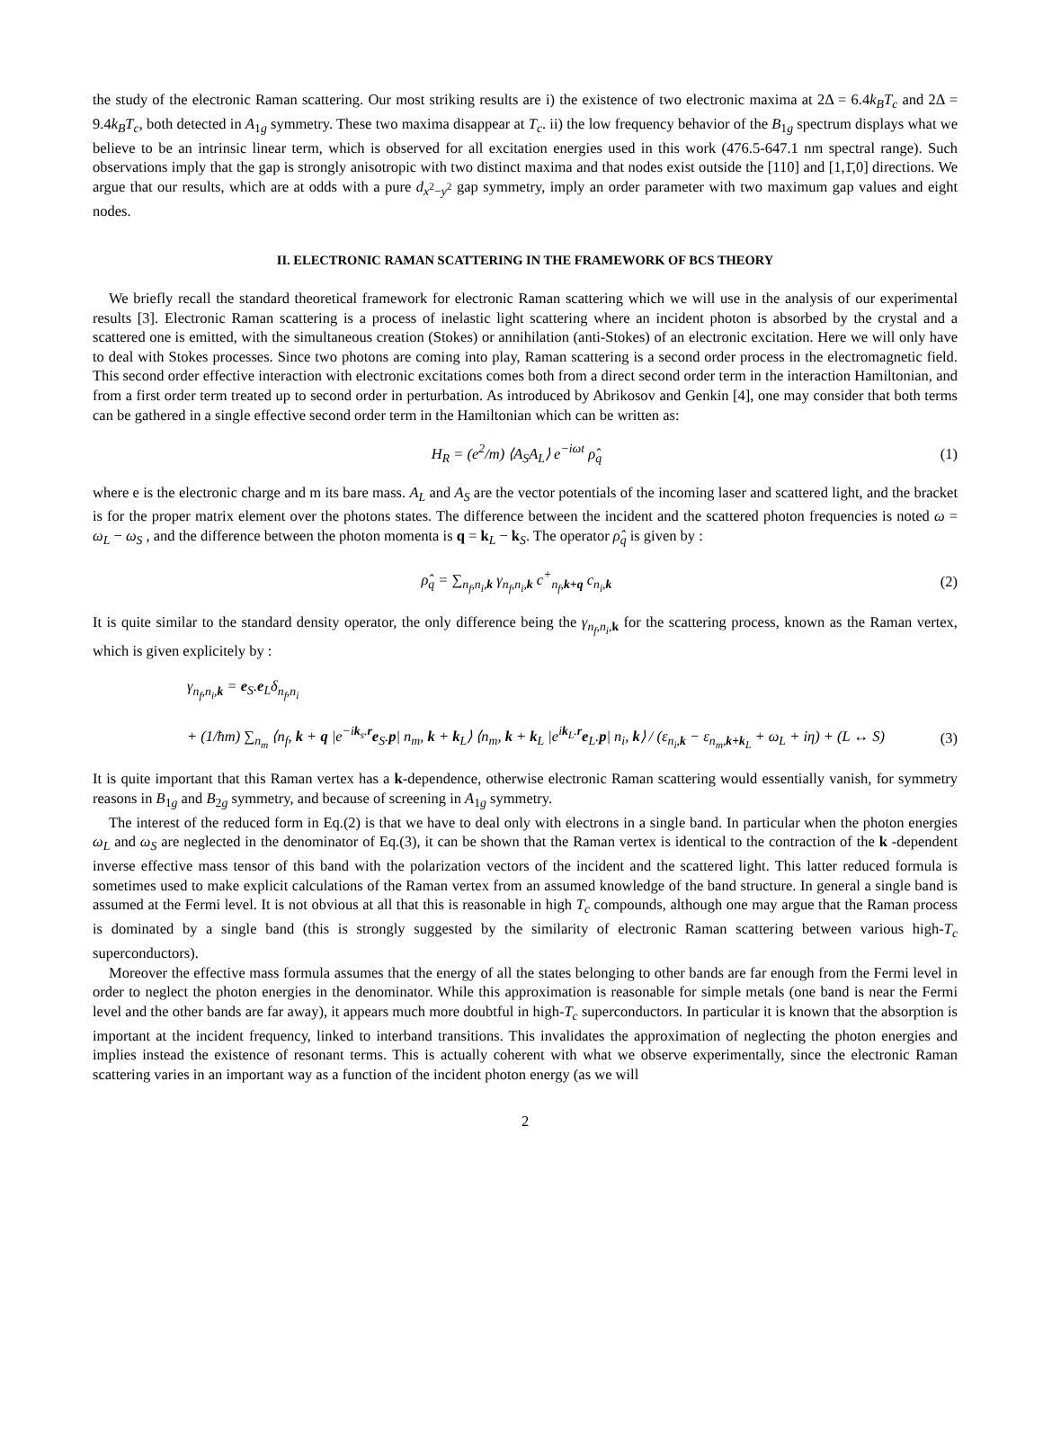the study of the electronic Raman scattering. Our most striking results are i) the existence of two electronic maxima at 2Δ = 6.4k<sub>B</sub>T<sub>c</sub> and 2Δ = 9.4k<sub>B</sub>T<sub>c</sub>, both detected in A<sub>1g</sub> symmetry. These two maxima disappear at T<sub>c</sub>. ii) the low frequency behavior of the B<sub>1g</sub> spectrum displays what we believe to be an intrinsic linear term, which is observed for all excitation energies used in this work (476.5-647.1 nm spectral range). Such observations imply that the gap is strongly anisotropic with two distinct maxima and that nodes exist outside the [110] and [1,1̄,0] directions. We argue that our results, which are at odds with a pure d<sub>x<sup>2</sup>−y<sup>2</sup></sub> gap symmetry, imply an order parameter with two maximum gap values and eight nodes.
II. ELECTRONIC RAMAN SCATTERING IN THE FRAMEWORK OF BCS THEORY
We briefly recall the standard theoretical framework for electronic Raman scattering which we will use in the analysis of our experimental results [3]. Electronic Raman scattering is a process of inelastic light scattering where an incident photon is absorbed by the crystal and a scattered one is emitted, with the simultaneous creation (Stokes) or annihilation (anti-Stokes) of an electronic excitation. Here we will only have to deal with Stokes processes. Since two photons are coming into play, Raman scattering is a second order process in the electromagnetic field. This second order effective interaction with electronic excitations comes both from a direct second order term in the interaction Hamiltonian, and from a first order term treated up to second order in perturbation. As introduced by Abrikosov and Genkin [4], one may consider that both terms can be gathered in a single effective second order term in the Hamiltonian which can be written as:
H<sub>R</sub> = (e<sup>2</sup>/m) ⟨A<sub>S</sub>A<sub>L</sub>⟩ e<sup>−iωt</sup> ρ̂<sub>q</sub> (1)
where e is the electronic charge and m its bare mass. A<sub>L</sub> and A<sub>S</sub> are the vector potentials of the incoming laser and scattered light, and the bracket is for the proper matrix element over the photons states. The difference between the incident and the scattered photon frequencies is noted ω = ω<sub>L</sub> − ω<sub>S</sub> , and the difference between the photon momenta is q = k<sub>L</sub> − k<sub>S</sub>. The operator ρ̂<sub>q</sub> is given by :
ρ̂<sub>q</sub> = ∑<sub>n<sub>f</sub>,n<sub>i</sub>,k</sub> γ<sub>n<sub>f</sub>,n<sub>i</sub>,k</sub> c<sup>+</sup><sub>n<sub>f</sub>,k+q</sub> c<sub>n<sub>i</sub>,k</sub> (2)
It is quite similar to the standard density operator, the only difference being the γ<sub>n<sub>f</sub>,n<sub>i</sub>,k</sub> for the scattering process, known as the Raman vertex, which is given explicitely by :
γ<sub>n<sub>f</sub>,n<sub>i</sub>,k</sub> = e<sub>S</sub>.e<sub>L</sub>δ<sub>n<sub>f</sub>,n<sub>i</sub></sub>
+ (1/ħm) ∑<sub>n<sub>m</sub></sub> ⟨n<sub>f</sub>, k + q |e<sup>−ik<sub>s</sub>.r</sup>e<sub>S</sub>.p| n<sub>m</sub>, k + k<sub>L</sub>⟩ ⟨n<sub>m</sub>, k + k<sub>L</sub> |e<sup>ik<sub>L</sub>.r</sup>e<sub>L</sub>.p| n<sub>i</sub>, k⟩ / (ε<sub>n<sub>i</sub>,k</sub> − ε<sub>n<sub>m</sub>,k+k<sub>L</sub></sub> + ω<sub>L</sub> + iη) + (L ↔ S) (3)
It is quite important that this Raman vertex has a k-dependence, otherwise electronic Raman scattering would essentially vanish, for symmetry reasons in B<sub>1g</sub> and B<sub>2g</sub> symmetry, and because of screening in A<sub>1g</sub> symmetry.
The interest of the reduced form in Eq.(2) is that we have to deal only with electrons in a single band. In particular when the photon energies ω<sub>L</sub> and ω<sub>S</sub> are neglected in the denominator of Eq.(3), it can be shown that the Raman vertex is identical to the contraction of the k -dependent inverse effective mass tensor of this band with the polarization vectors of the incident and the scattered light. This latter reduced formula is sometimes used to make explicit calculations of the Raman vertex from an assumed knowledge of the band structure. In general a single band is assumed at the Fermi level. It is not obvious at all that this is reasonable in high T<sub>c</sub> compounds, although one may argue that the Raman process is dominated by a single band (this is strongly suggested by the similarity of electronic Raman scattering between various high-T<sub>c</sub> superconductors).
Moreover the effective mass formula assumes that the energy of all the states belonging to other bands are far enough from the Fermi level in order to neglect the photon energies in the denominator. While this approximation is reasonable for simple metals (one band is near the Fermi level and the other bands are far away), it appears much more doubtful in high-T<sub>c</sub> superconductors. In particular it is known that the absorption is important at the incident frequency, linked to interband transitions. This invalidates the approximation of neglecting the photon energies and implies instead the existence of resonant terms. This is actually coherent with what we observe experimentally, since the electronic Raman scattering varies in an important way as a function of the incident photon energy (as we will
2